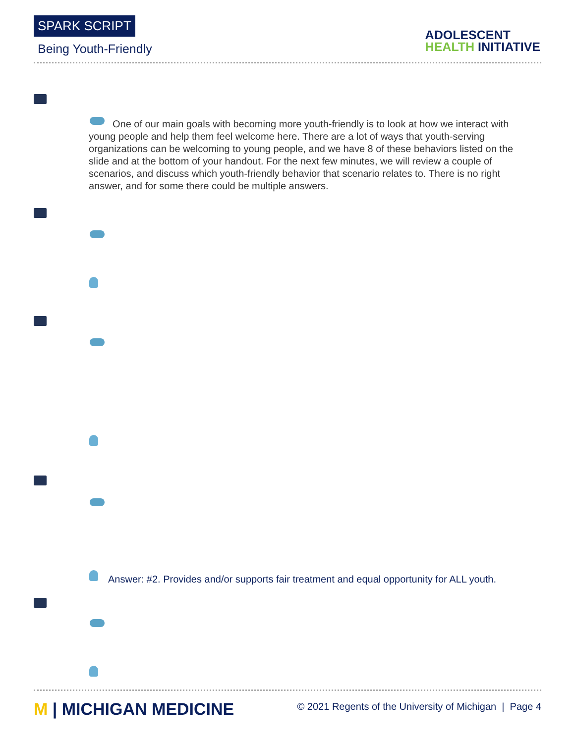SPARK SCRIPT
Being Youth-Friendly
ADOLESCENT
HEALTH INITIATIVE
One of our main goals with becoming more youth-friendly is to look at how we interact with young people and help them feel welcome here. There are a lot of ways that youth-serving organizations can be welcoming to young people, and we have 8 of these behaviors listed on the slide and at the bottom of your handout. For the next few minutes, we will review a couple of scenarios, and discuss which youth-friendly behavior that scenario relates to. There is no right answer, and for some there could be multiple answers.
Answer: #2. Provides and/or supports fair treatment and equal opportunity for ALL youth.
M | MICHIGAN MEDICINE
© 2021 Regents of the University of Michigan | Page 4